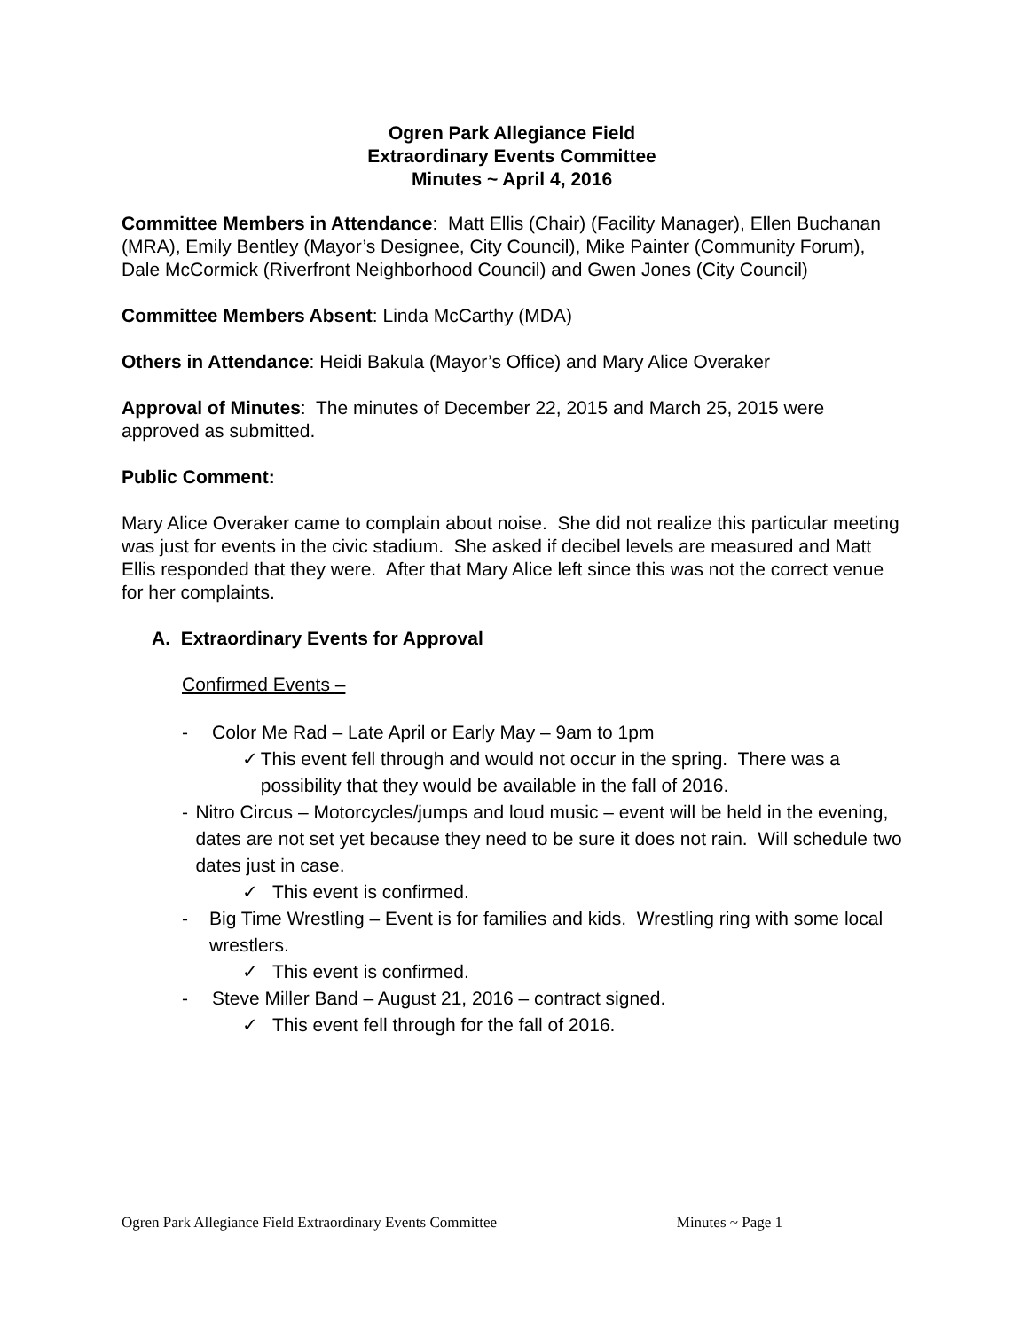Ogren Park Allegiance Field
Extraordinary Events Committee
Minutes ~ April 4, 2016
Committee Members in Attendance: Matt Ellis (Chair) (Facility Manager), Ellen Buchanan (MRA), Emily Bentley (Mayor’s Designee, City Council), Mike Painter (Community Forum), Dale McCormick (Riverfront Neighborhood Council) and Gwen Jones (City Council)
Committee Members Absent: Linda McCarthy (MDA)
Others in Attendance: Heidi Bakula (Mayor’s Office) and Mary Alice Overaker
Approval of Minutes: The minutes of December 22, 2015 and March 25, 2015 were approved as submitted.
Public Comment:
Mary Alice Overaker came to complain about noise. She did not realize this particular meeting was just for events in the civic stadium. She asked if decibel levels are measured and Matt Ellis responded that they were. After that Mary Alice left since this was not the correct venue for her complaints.
A. Extraordinary Events for Approval
Confirmed Events –
- Color Me Rad – Late April or Early May – 9am to 1pm
✓ This event fell through and would not occur in the spring. There was a possibility that they would be available in the fall of 2016.
- Nitro Circus – Motorcycles/jumps and loud music – event will be held in the evening, dates are not set yet because they need to be sure it does not rain. Will schedule two dates just in case.
✓ This event is confirmed.
- Big Time Wrestling – Event is for families and kids. Wrestling ring with some local wrestlers.
✓ This event is confirmed.
- Steve Miller Band – August 21, 2016 – contract signed.
✓ This event fell through for the fall of 2016.
Ogren Park Allegiance Field Extraordinary Events Committee Minutes ~ Page 1